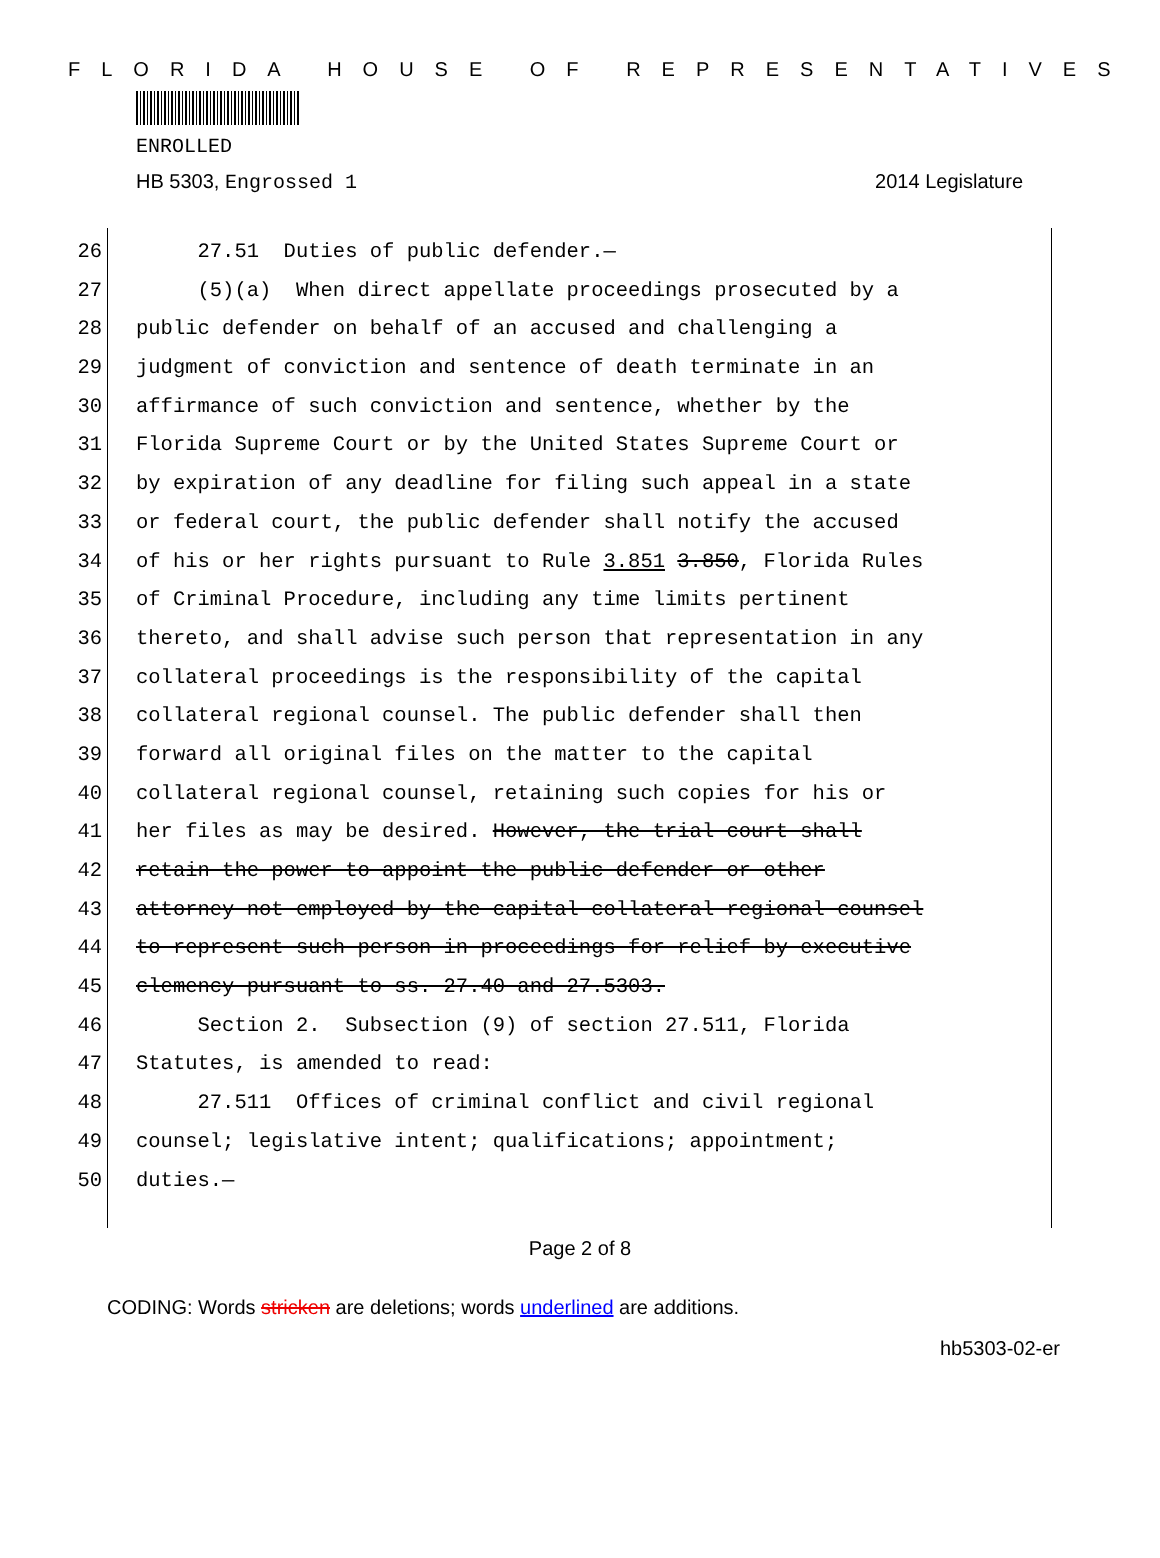FLORIDA HOUSE OF REPRESENTATIVES
ENROLLED
HB 5303, Engrossed 1 2014 Legislature
26 27.51 Duties of public defender.—
27 (5)(a) When direct appellate proceedings prosecuted by a
28 public defender on behalf of an accused and challenging a
29 judgment of conviction and sentence of death terminate in an
30 affirmance of such conviction and sentence, whether by the
31 Florida Supreme Court or by the United States Supreme Court or
32 by expiration of any deadline for filing such appeal in a state
33 or federal court, the public defender shall notify the accused
34 of his or her rights pursuant to Rule 3.851 3.850, Florida Rules
35 of Criminal Procedure, including any time limits pertinent
36 thereto, and shall advise such person that representation in any
37 collateral proceedings is the responsibility of the capital
38 collateral regional counsel. The public defender shall then
39 forward all original files on the matter to the capital
40 collateral regional counsel, retaining such copies for his or
41 her files as may be desired. However, the trial court shall
42 retain the power to appoint the public defender or other
43 attorney not employed by the capital collateral regional counsel
44 to represent such person in proceedings for relief by executive
45 clemency pursuant to ss. 27.40 and 27.5303.
46 Section 2. Subsection (9) of section 27.511, Florida
47 Statutes, is amended to read:
48 27.511 Offices of criminal conflict and civil regional
49 counsel; legislative intent; qualifications; appointment;
50 duties.—
Page 2 of 8
CODING: Words stricken are deletions; words underlined are additions.
hb5303-02-er